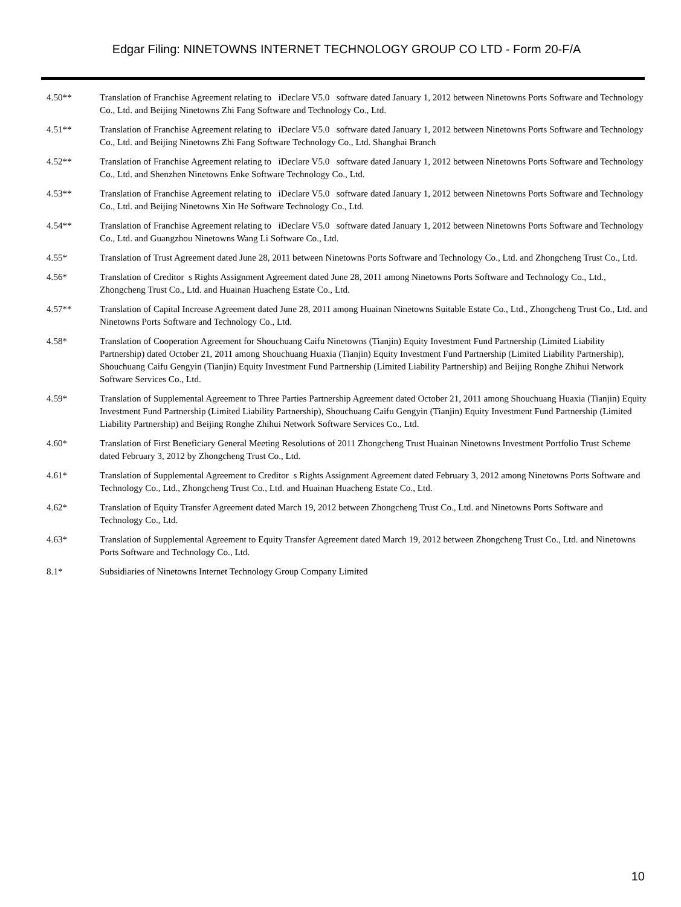Edgar Filing: NINETOWNS INTERNET TECHNOLOGY GROUP CO LTD - Form 20-F/A
| 4.50** | Translation of Franchise Agreement relating to iDeclare V5.0 software dated January 1, 2012 between Ninetowns Ports Software and Technology Co., Ltd. and Beijing Ninetowns Zhi Fang Software and Technology Co., Ltd. |
| 4.51** | Translation of Franchise Agreement relating to iDeclare V5.0 software dated January 1, 2012 between Ninetowns Ports Software and Technology Co., Ltd. and Beijing Ninetowns Zhi Fang Software Technology Co., Ltd. Shanghai Branch |
| 4.52** | Translation of Franchise Agreement relating to iDeclare V5.0 software dated January 1, 2012 between Ninetowns Ports Software and Technology Co., Ltd. and Shenzhen Ninetowns Enke Software Technology Co., Ltd. |
| 4.53** | Translation of Franchise Agreement relating to iDeclare V5.0 software dated January 1, 2012 between Ninetowns Ports Software and Technology Co., Ltd. and Beijing Ninetowns Xin He Software Technology Co., Ltd. |
| 4.54** | Translation of Franchise Agreement relating to iDeclare V5.0 software dated January 1, 2012 between Ninetowns Ports Software and Technology Co., Ltd. and Guangzhou Ninetowns Wang Li Software Co., Ltd. |
| 4.55* | Translation of Trust Agreement dated June 28, 2011 between Ninetowns Ports Software and Technology Co., Ltd. and Zhongcheng Trust Co., Ltd. |
| 4.56* | Translation of Creditor s Rights Assignment Agreement dated June 28, 2011 among Ninetowns Ports Software and Technology Co., Ltd., Zhongcheng Trust Co., Ltd. and Huainan Huacheng Estate Co., Ltd. |
| 4.57** | Translation of Capital Increase Agreement dated June 28, 2011 among Huainan Ninetowns Suitable Estate Co., Ltd., Zhongcheng Trust Co., Ltd. and Ninetowns Ports Software and Technology Co., Ltd. |
| 4.58* | Translation of Cooperation Agreement for Shouchuang Caifu Ninetowns (Tianjin) Equity Investment Fund Partnership (Limited Liability Partnership) dated October 21, 2011 among Shouchuang Huaxia (Tianjin) Equity Investment Fund Partnership (Limited Liability Partnership), Shouchuang Caifu Gengyin (Tianjin) Equity Investment Fund Partnership (Limited Liability Partnership) and Beijing Ronghe Zhihui Network Software Services Co., Ltd. |
| 4.59* | Translation of Supplemental Agreement to Three Parties Partnership Agreement dated October 21, 2011 among Shouchuang Huaxia (Tianjin) Equity Investment Fund Partnership (Limited Liability Partnership), Shouchuang Caifu Gengyin (Tianjin) Equity Investment Fund Partnership (Limited Liability Partnership) and Beijing Ronghe Zhihui Network Software Services Co., Ltd. |
| 4.60* | Translation of First Beneficiary General Meeting Resolutions of 2011 Zhongcheng Trust Huainan Ninetowns Investment Portfolio Trust Scheme dated February 3, 2012 by Zhongcheng Trust Co., Ltd. |
| 4.61* | Translation of Supplemental Agreement to Creditor s Rights Assignment Agreement dated February 3, 2012 among Ninetowns Ports Software and Technology Co., Ltd., Zhongcheng Trust Co., Ltd. and Huainan Huacheng Estate Co., Ltd. |
| 4.62* | Translation of Equity Transfer Agreement dated March 19, 2012 between Zhongcheng Trust Co., Ltd. and Ninetowns Ports Software and Technology Co., Ltd. |
| 4.63* | Translation of Supplemental Agreement to Equity Transfer Agreement dated March 19, 2012 between Zhongcheng Trust Co., Ltd. and Ninetowns Ports Software and Technology Co., Ltd. |
| 8.1* | Subsidiaries of Ninetowns Internet Technology Group Company Limited |
10